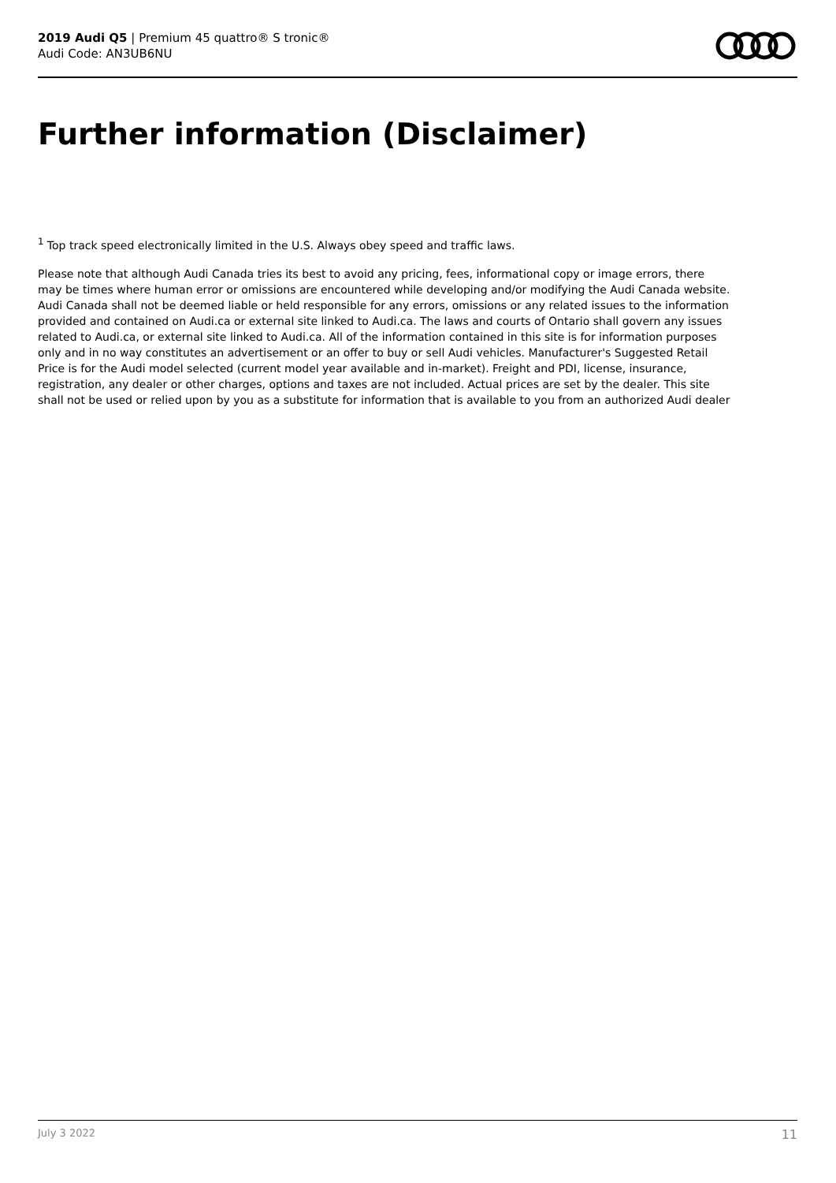2019 Audi Q5 | Premium 45 quattro® S tronic®
Audi Code: AN3UB6NU
Further information (Disclaimer)
<sup>1</sup> Top track speed electronically limited in the U.S. Always obey speed and traffic laws.
Please note that although Audi Canada tries its best to avoid any pricing, fees, informational copy or image errors, there may be times where human error or omissions are encountered while developing and/or modifying the Audi Canada website. Audi Canada shall not be deemed liable or held responsible for any errors, omissions or any related issues to the information provided and contained on Audi.ca or external site linked to Audi.ca. The laws and courts of Ontario shall govern any issues related to Audi.ca, or external site linked to Audi.ca. All of the information contained in this site is for information purposes only and in no way constitutes an advertisement or an offer to buy or sell Audi vehicles. Manufacturer's Suggested Retail Price is for the Audi model selected (current model year available and in-market). Freight and PDI, license, insurance, registration, any dealer or other charges, options and taxes are not included. Actual prices are set by the dealer. This site shall not be used or relied upon by you as a substitute for information that is available to you from an authorized Audi dealer
July 3 2022 11